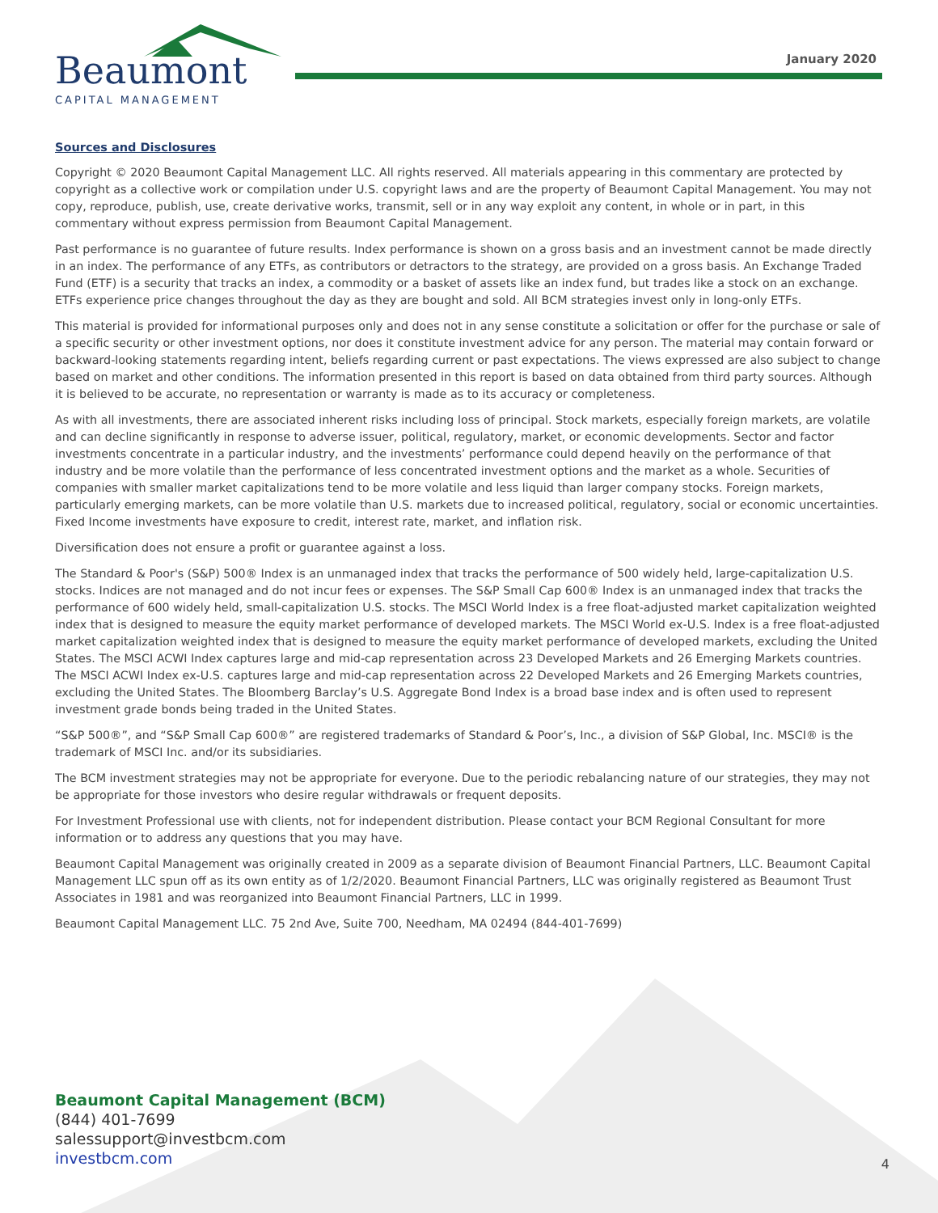Beaumont
CAPITAL MANAGEMENT
January 2020
Sources and Disclosures
Copyright © 2020 Beaumont Capital Management LLC. All rights reserved. All materials appearing in this commentary are protected by copyright as a collective work or compilation under U.S. copyright laws and are the property of Beaumont Capital Management. You may not copy, reproduce, publish, use, create derivative works, transmit, sell or in any way exploit any content, in whole or in part, in this commentary without express permission from Beaumont Capital Management.
Past performance is no guarantee of future results. Index performance is shown on a gross basis and an investment cannot be made directly in an index. The performance of any ETFs, as contributors or detractors to the strategy, are provided on a gross basis. An Exchange Traded Fund (ETF) is a security that tracks an index, a commodity or a basket of assets like an index fund, but trades like a stock on an exchange. ETFs experience price changes throughout the day as they are bought and sold. All BCM strategies invest only in long-only ETFs.
This material is provided for informational purposes only and does not in any sense constitute a solicitation or offer for the purchase or sale of a specific security or other investment options, nor does it constitute investment advice for any person. The material may contain forward or backward-looking statements regarding intent, beliefs regarding current or past expectations. The views expressed are also subject to change based on market and other conditions. The information presented in this report is based on data obtained from third party sources. Although it is believed to be accurate, no representation or warranty is made as to its accuracy or completeness.
As with all investments, there are associated inherent risks including loss of principal. Stock markets, especially foreign markets, are volatile and can decline significantly in response to adverse issuer, political, regulatory, market, or economic developments. Sector and factor investments concentrate in a particular industry, and the investments’ performance could depend heavily on the performance of that industry and be more volatile than the performance of less concentrated investment options and the market as a whole. Securities of companies with smaller market capitalizations tend to be more volatile and less liquid than larger company stocks. Foreign markets, particularly emerging markets, can be more volatile than U.S. markets due to increased political, regulatory, social or economic uncertainties. Fixed Income investments have exposure to credit, interest rate, market, and inflation risk.
Diversification does not ensure a profit or guarantee against a loss.
The Standard & Poor's (S&P) 500® Index is an unmanaged index that tracks the performance of 500 widely held, large-capitalization U.S. stocks. Indices are not managed and do not incur fees or expenses. The S&P Small Cap 600® Index is an unmanaged index that tracks the performance of 600 widely held, small-capitalization U.S. stocks. The MSCI World Index is a free float-adjusted market capitalization weighted index that is designed to measure the equity market performance of developed markets. The MSCI World ex-U.S. Index is a free float-adjusted market capitalization weighted index that is designed to measure the equity market performance of developed markets, excluding the United States. The MSCI ACWI Index captures large and mid-cap representation across 23 Developed Markets and 26 Emerging Markets countries. The MSCI ACWI Index ex-U.S. captures large and mid-cap representation across 22 Developed Markets and 26 Emerging Markets countries, excluding the United States. The Bloomberg Barclay’s U.S. Aggregate Bond Index is a broad base index and is often used to represent investment grade bonds being traded in the United States.
“S&P 500®”, and “S&P Small Cap 600®” are registered trademarks of Standard & Poor’s, Inc., a division of S&P Global, Inc. MSCI® is the trademark of MSCI Inc. and/or its subsidiaries.
The BCM investment strategies may not be appropriate for everyone. Due to the periodic rebalancing nature of our strategies, they may not be appropriate for those investors who desire regular withdrawals or frequent deposits.
For Investment Professional use with clients, not for independent distribution. Please contact your BCM Regional Consultant for more information or to address any questions that you may have.
Beaumont Capital Management was originally created in 2009 as a separate division of Beaumont Financial Partners, LLC. Beaumont Capital Management LLC spun off as its own entity as of 1/2/2020. Beaumont Financial Partners, LLC was originally registered as Beaumont Trust Associates in 1981 and was reorganized into Beaumont Financial Partners, LLC in 1999.
Beaumont Capital Management LLC. 75 2nd Ave, Suite 700, Needham, MA 02494 (844-401-7699)
Beaumont Capital Management (BCM)
(844) 401-7699
salessupport@investbcm.com
investbcm.com
4